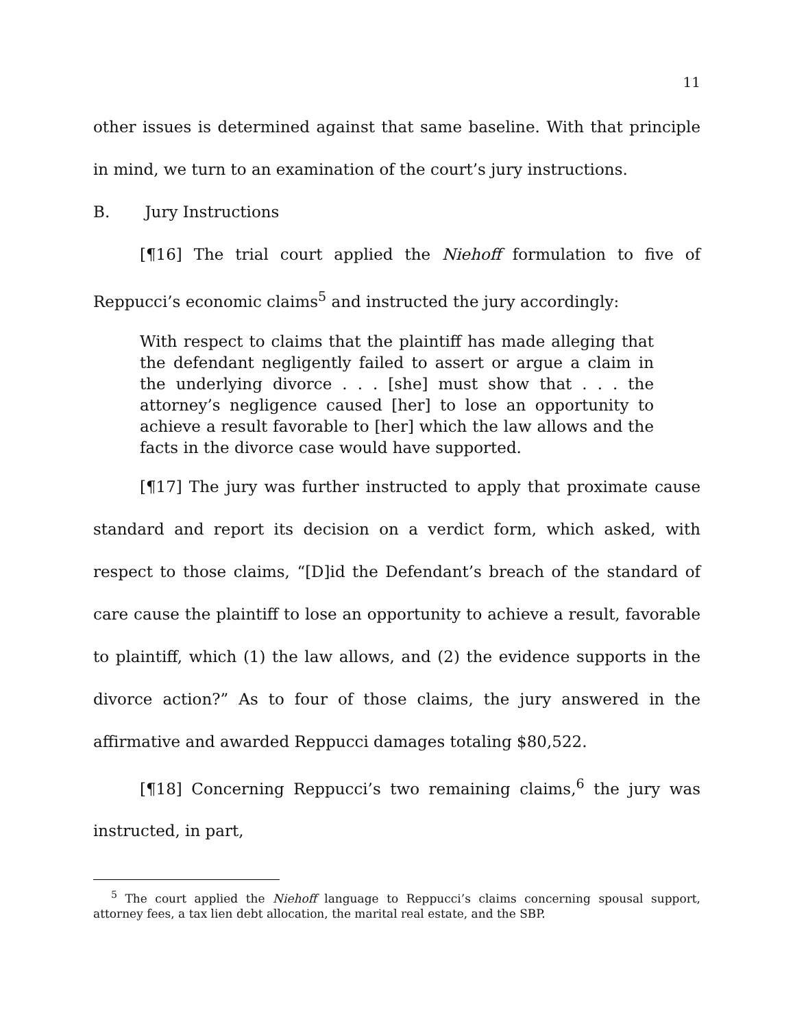11
other issues is determined against that same baseline. With that principle in mind, we turn to an examination of the court’s jury instructions.
B. Jury Instructions
[¶16] The trial court applied the Niehoff formulation to five of Reppucci’s economic claims<sup>5</sup> and instructed the jury accordingly:
With respect to claims that the plaintiff has made alleging that the defendant negligently failed to assert or argue a claim in the underlying divorce . . . [she] must show that . . . the attorney’s negligence caused [her] to lose an opportunity to achieve a result favorable to [her] which the law allows and the facts in the divorce case would have supported.
[¶17] The jury was further instructed to apply that proximate cause standard and report its decision on a verdict form, which asked, with respect to those claims, “[D]id the Defendant’s breach of the standard of care cause the plaintiff to lose an opportunity to achieve a result, favorable to plaintiff, which (1) the law allows, and (2) the evidence supports in the divorce action?” As to four of those claims, the jury answered in the affirmative and awarded Reppucci damages totaling $80,522.
[¶18] Concerning Reppucci’s two remaining claims,<sup>6</sup> the jury was instructed, in part,
<sup>5</sup> The court applied the Niehoff language to Reppucci’s claims concerning spousal support, attorney fees, a tax lien debt allocation, the marital real estate, and the SBP.